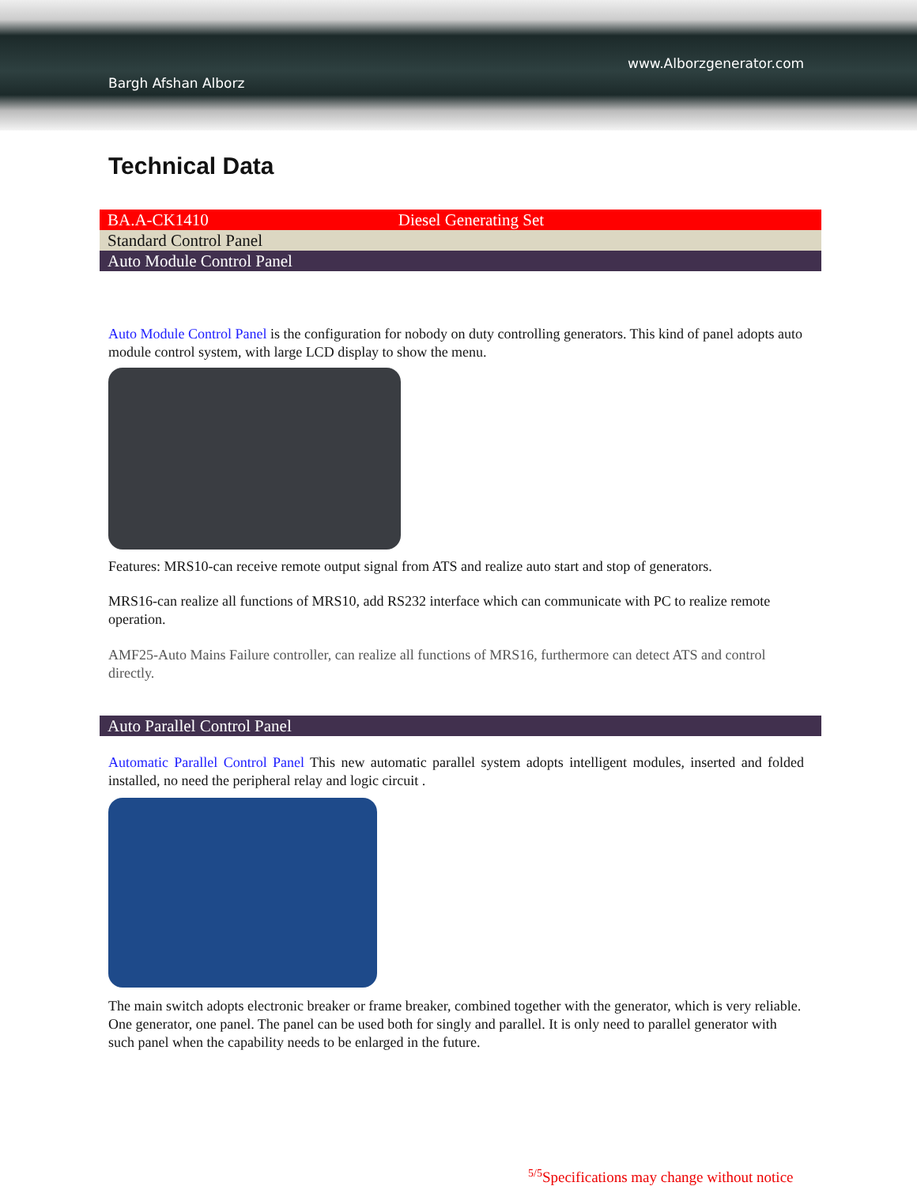www.Alborzgenerator.com
Bargh Afshan Alborz
Technical Data
BA.A-CK1410 Diesel Generating Set
Standard Control Panel
Auto Module Control Panel
Auto Module Control Panel is the configuration for nobody on duty controlling generators. This kind of panel adopts auto module control system, with large LCD display to show the menu.
Features: MRS10-can receive remote output signal from ATS and realize auto start and stop of generators.
MRS16-can realize all functions of MRS10, add RS232 interface which can communicate with PC to realize remote operation.
AMF25-Auto Mains Failure controller, can realize all functions of MRS16, furthermore can detect ATS and control directly.
Auto Parallel Control Panel
Automatic Parallel Control Panel This new automatic parallel system adopts intelligent modules, inserted and folded installed, no need the peripheral relay and logic circuit .
The main switch adopts electronic breaker or frame breaker, combined together with the generator, which is very reliable. One generator, one panel. The panel can be used both for singly and parallel. It is only need to parallel generator with such panel when the capability needs to be enlarged in the future.
<sup>5/5</sup>Specifications may change without notice